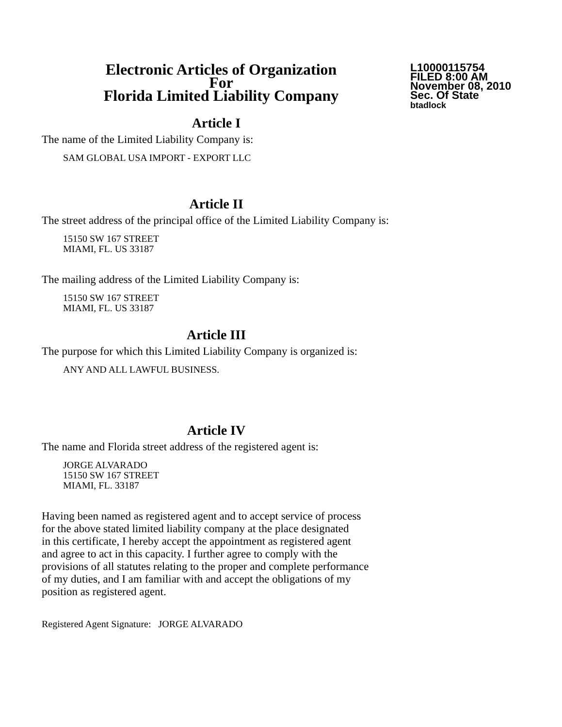Electronic Articles of Organization
For
Florida Limited Liability Company
L10000115754
FILED 8:00 AM
November 08, 2010
Sec. Of State
btadlock
Article I
The name of the Limited Liability Company is:
SAM GLOBAL USA IMPORT - EXPORT LLC
Article II
The street address of the principal office of the Limited Liability Company is:
15150 SW 167 STREET
MIAMI, FL. US 33187
The mailing address of the Limited Liability Company is:
15150 SW 167 STREET
MIAMI, FL. US 33187
Article III
The purpose for which this Limited Liability Company is organized is:
ANY AND ALL LAWFUL BUSINESS.
Article IV
The name and Florida street address of the registered agent is:
JORGE ALVARADO
15150 SW 167 STREET
MIAMI, FL. 33187
Having been named as registered agent and to accept service of process
for the above stated limited liability company at the place designated
in this certificate, I hereby accept the appointment as registered agent
and agree to act in this capacity. I further agree to comply with the
provisions of all statutes relating to the proper and complete performance
of my duties, and I am familiar with and accept the obligations of my
position as registered agent.
Registered Agent Signature: JORGE ALVARADO